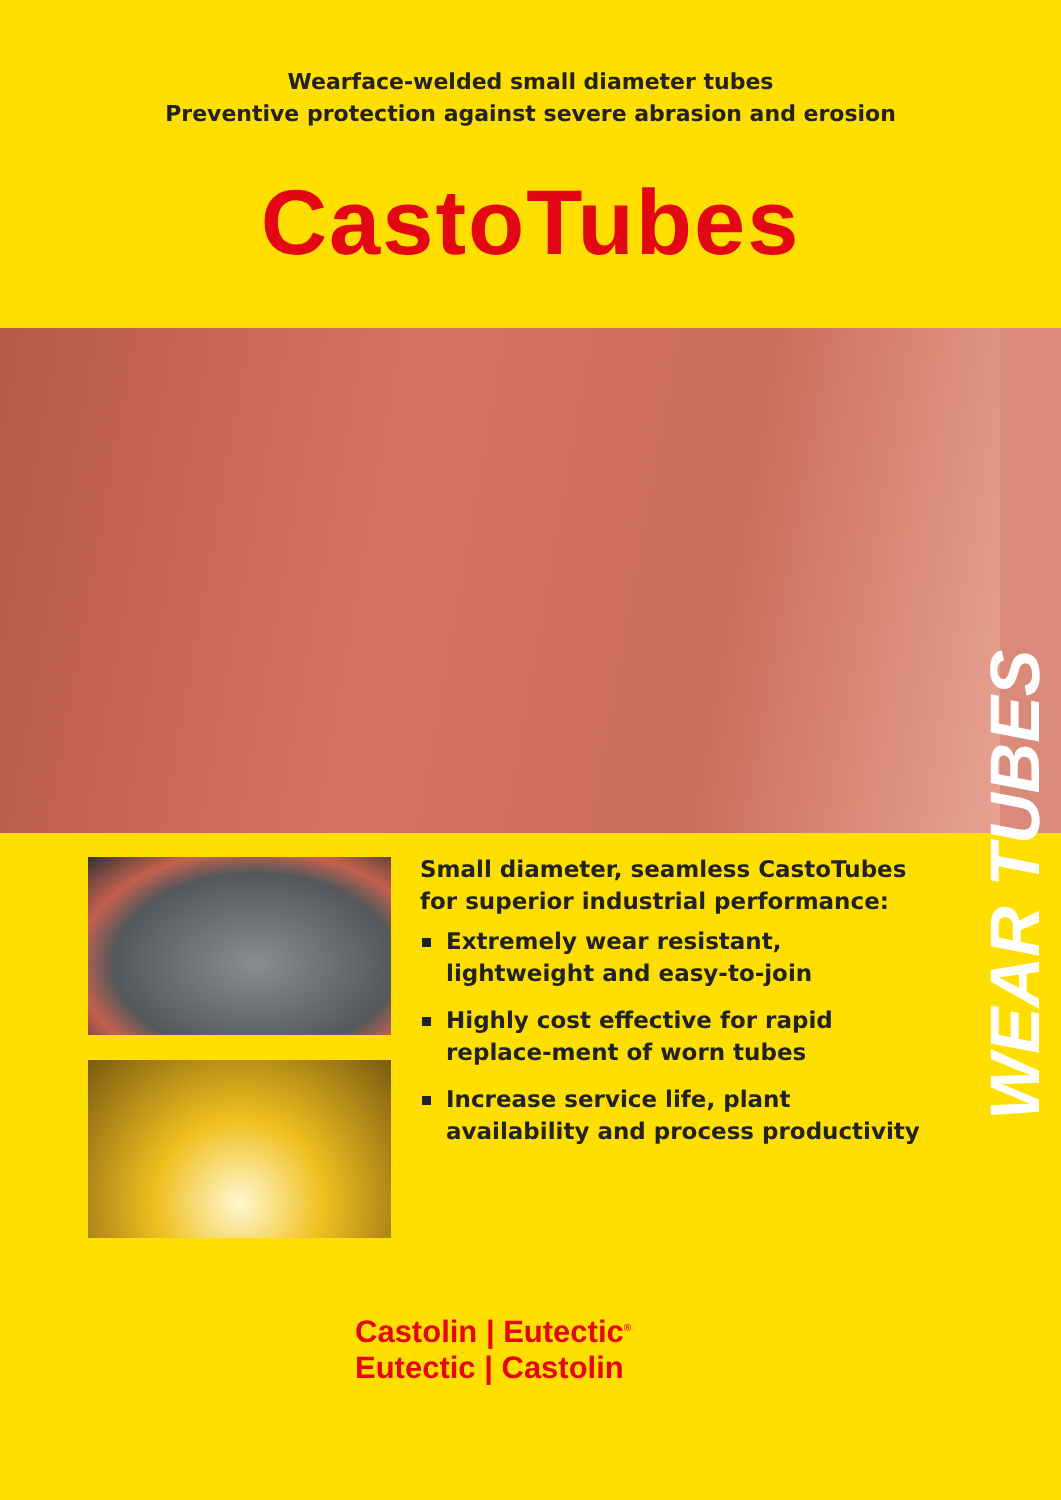Wearface-welded small diameter tubes
Preventive protection against severe abrasion and erosion
CastoTubes
Small diameter, seamless CastoTubes for superior industrial performance:
Extremely wear resistant, lightweight and easy-to-join
Highly cost effective for rapid replace-ment of worn tubes
Increase service life, plant availability and process productivity
WEAR TUBES
Castolin | Eutectic<sup>®</sup>
Eutectic | Castolin